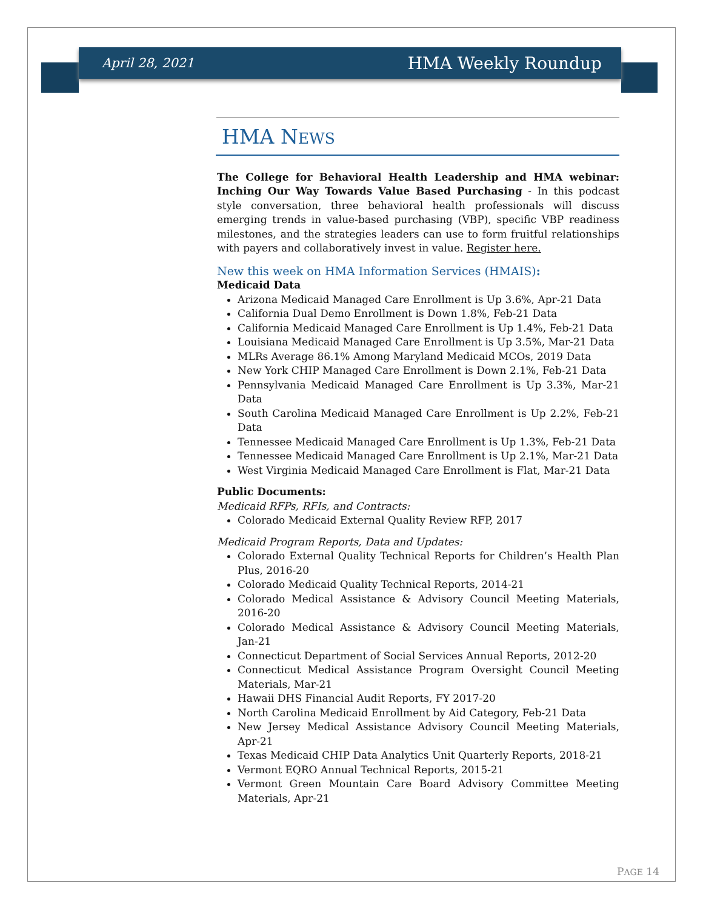April 28, 2021 HMA Weekly Roundup
HMA NEWS
The College for Behavioral Health Leadership and HMA webinar: Inching Our Way Towards Value Based Purchasing - In this podcast style conversation, three behavioral health professionals will discuss emerging trends in value-based purchasing (VBP), specific VBP readiness milestones, and the strategies leaders can use to form fruitful relationships with payers and collaboratively invest in value. Register here.
New this week on HMA Information Services (HMAIS):
Medicaid Data
Arizona Medicaid Managed Care Enrollment is Up 3.6%, Apr-21 Data
California Dual Demo Enrollment is Down 1.8%, Feb-21 Data
California Medicaid Managed Care Enrollment is Up 1.4%, Feb-21 Data
Louisiana Medicaid Managed Care Enrollment is Up 3.5%, Mar-21 Data
MLRs Average 86.1% Among Maryland Medicaid MCOs, 2019 Data
New York CHIP Managed Care Enrollment is Down 2.1%, Feb-21 Data
Pennsylvania Medicaid Managed Care Enrollment is Up 3.3%, Mar-21 Data
South Carolina Medicaid Managed Care Enrollment is Up 2.2%, Feb-21 Data
Tennessee Medicaid Managed Care Enrollment is Up 1.3%, Feb-21 Data
Tennessee Medicaid Managed Care Enrollment is Up 2.1%, Mar-21 Data
West Virginia Medicaid Managed Care Enrollment is Flat, Mar-21 Data
Public Documents:
Medicaid RFPs, RFIs, and Contracts:
Colorado Medicaid External Quality Review RFP, 2017
Medicaid Program Reports, Data and Updates:
Colorado External Quality Technical Reports for Children’s Health Plan Plus, 2016-20
Colorado Medicaid Quality Technical Reports, 2014-21
Colorado Medical Assistance & Advisory Council Meeting Materials, 2016-20
Colorado Medical Assistance & Advisory Council Meeting Materials, Jan-21
Connecticut Department of Social Services Annual Reports, 2012-20
Connecticut Medical Assistance Program Oversight Council Meeting Materials, Mar-21
Hawaii DHS Financial Audit Reports, FY 2017-20
North Carolina Medicaid Enrollment by Aid Category, Feb-21 Data
New Jersey Medical Assistance Advisory Council Meeting Materials, Apr-21
Texas Medicaid CHIP Data Analytics Unit Quarterly Reports, 2018-21
Vermont EQRO Annual Technical Reports, 2015-21
Vermont Green Mountain Care Board Advisory Committee Meeting Materials, Apr-21
PAGE 14